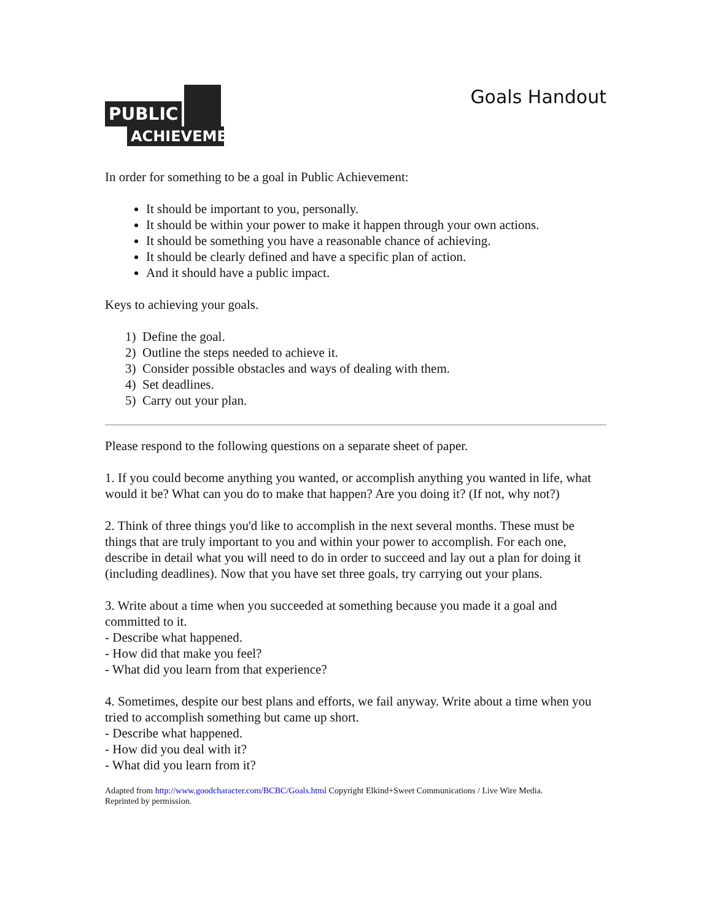PUBLIC
ACHIEVEMENT
Goals Handout
In order for something to be a goal in Public Achievement:
It should be important to you, personally.
It should be within your power to make it happen through your own actions.
It should be something you have a reasonable chance of achieving.
It should be clearly defined and have a specific plan of action.
And it should have a public impact.
Keys to achieving your goals.
1) Define the goal.
2) Outline the steps needed to achieve it.
3) Consider possible obstacles and ways of dealing with them.
4) Set deadlines.
5) Carry out your plan.
Please respond to the following questions on a separate sheet of paper.
1. If you could become anything you wanted, or accomplish anything you wanted in life, what would it be? What can you do to make that happen? Are you doing it? (If not, why not?)
2. Think of three things you'd like to accomplish in the next several months. These must be things that are truly important to you and within your power to accomplish. For each one, describe in detail what you will need to do in order to succeed and lay out a plan for doing it (including deadlines). Now that you have set three goals, try carrying out your plans.
3. Write about a time when you succeeded at something because you made it a goal and committed to it.
- Describe what happened.
- How did that make you feel?
- What did you learn from that experience?
4. Sometimes, despite our best plans and efforts, we fail anyway. Write about a time when you tried to accomplish something but came up short.
- Describe what happened.
- How did you deal with it?
- What did you learn from it?
Adapted from http://www.goodcharacter.com/BCBC/Goals.html Copyright Elkind+Sweet Communications / Live Wire Media.
Reprinted by permission.